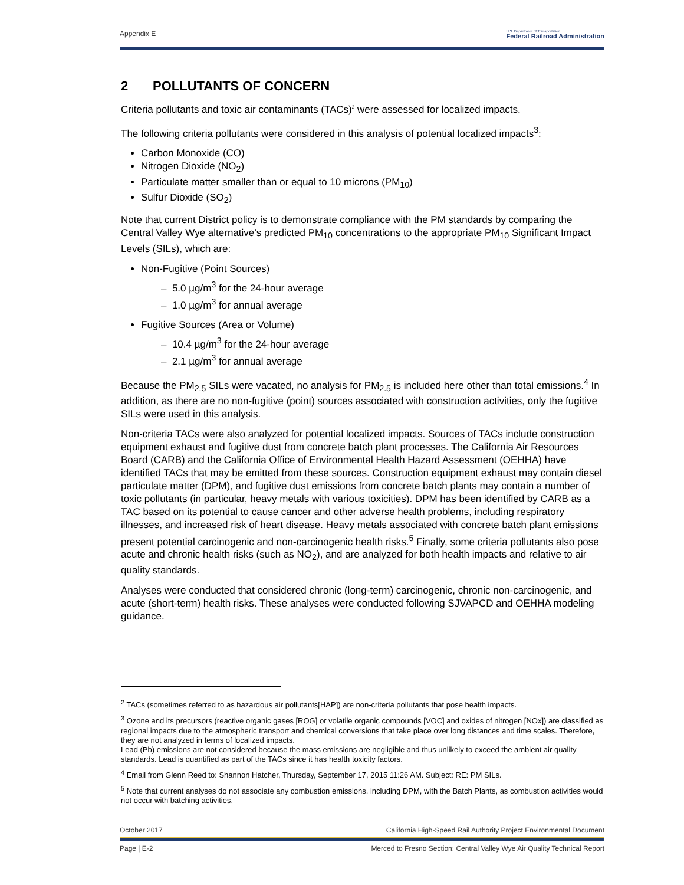Appendix E
U.S. Department of Transportation
Federal Railroad Administration
2 POLLUTANTS OF CONCERN
Criteria pollutants and toxic air contaminants (TACs)<sup>2</sup> were assessed for localized impacts.
The following criteria pollutants were considered in this analysis of potential localized impacts<sup>3</sup>:
Carbon Monoxide (CO)
Nitrogen Dioxide (NO<sub>2</sub>)
Particulate matter smaller than or equal to 10 microns (PM<sub>10</sub>)
Sulfur Dioxide (SO<sub>2</sub>)
Note that current District policy is to demonstrate compliance with the PM standards by comparing the Central Valley Wye alternative’s predicted PM<sub>10</sub> concentrations to the appropriate PM<sub>10</sub> Significant Impact Levels (SILs), which are:
Non-Fugitive (Point Sources)
– 5.0 µg/m<sup>3</sup> for the 24-hour average
– 1.0 µg/m<sup>3</sup> for annual average
Fugitive Sources (Area or Volume)
– 10.4 µg/m<sup>3</sup> for the 24-hour average
– 2.1 µg/m<sup>3</sup> for annual average
Because the PM<sub>2.5</sub> SILs were vacated, no analysis for PM<sub>2.5</sub> is included here other than total emissions.<sup>4</sup> In addition, as there are no non-fugitive (point) sources associated with construction activities, only the fugitive SILs were used in this analysis.
Non-criteria TACs were also analyzed for potential localized impacts. Sources of TACs include construction equipment exhaust and fugitive dust from concrete batch plant processes. The California Air Resources Board (CARB) and the California Office of Environmental Health Hazard Assessment (OEHHA) have identified TACs that may be emitted from these sources. Construction equipment exhaust may contain diesel particulate matter (DPM), and fugitive dust emissions from concrete batch plants may contain a number of toxic pollutants (in particular, heavy metals with various toxicities). DPM has been identified by CARB as a TAC based on its potential to cause cancer and other adverse health problems, including respiratory illnesses, and increased risk of heart disease. Heavy metals associated with concrete batch plant emissions present potential carcinogenic and non-carcinogenic health risks.<sup>5</sup> Finally, some criteria pollutants also pose acute and chronic health risks (such as NO<sub>2</sub>), and are analyzed for both health impacts and relative to air quality standards.
Analyses were conducted that considered chronic (long-term) carcinogenic, chronic non-carcinogenic, and acute (short-term) health risks. These analyses were conducted following SJVAPCD and OEHHA modeling guidance.
<sup>2</sup> TACs (sometimes referred to as hazardous air pollutants[HAP]) are non-criteria pollutants that pose health impacts.
<sup>3</sup> Ozone and its precursors (reactive organic gases [ROG] or volatile organic compounds [VOC] and oxides of nitrogen [NOx]) are classified as regional impacts due to the atmospheric transport and chemical conversions that take place over long distances and time scales. Therefore, they are not analyzed in terms of localized impacts.
Lead (Pb) emissions are not considered because the mass emissions are negligible and thus unlikely to exceed the ambient air quality standards. Lead is quantified as part of the TACs since it has health toxicity factors.
<sup>4</sup> Email from Glenn Reed to: Shannon Hatcher, Thursday, September 17, 2015 11:26 AM. Subject: RE: PM SILs.
<sup>5</sup> Note that current analyses do not associate any combustion emissions, including DPM, with the Batch Plants, as combustion activities would not occur with batching activities.
October 2017 California High-Speed Rail Authority Project Environmental Document
Page | E-2 Merced to Fresno Section: Central Valley Wye Air Quality Technical Report